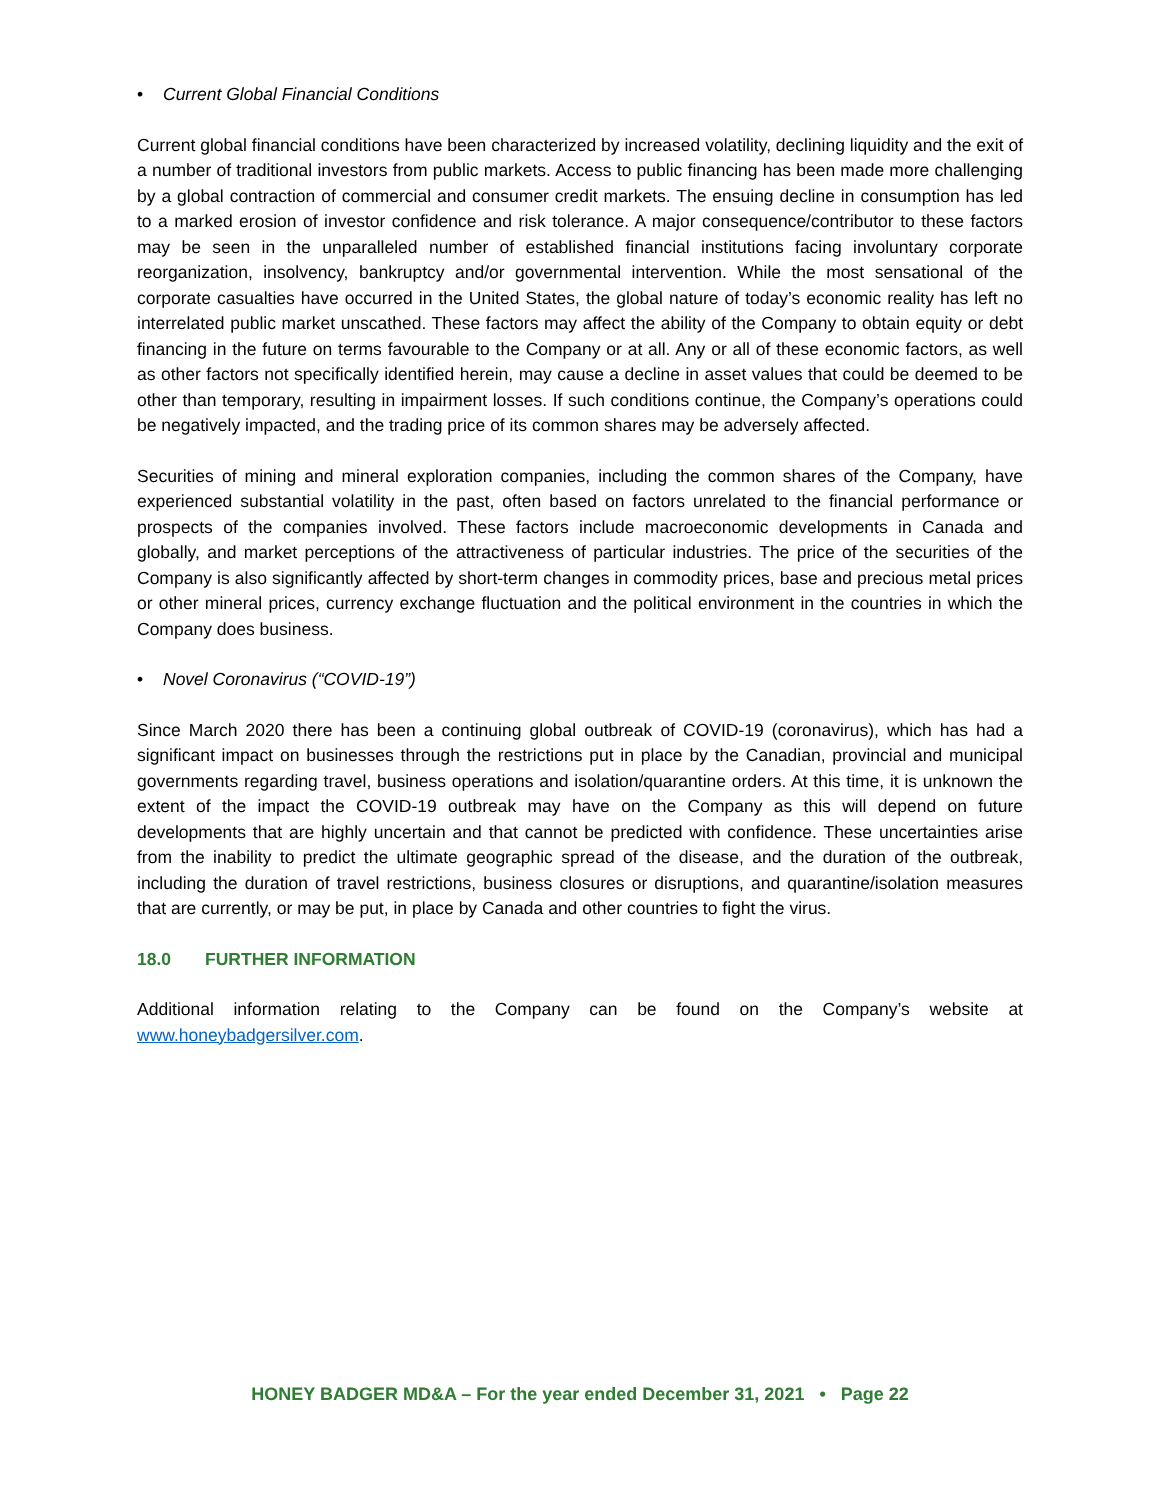• Current Global Financial Conditions
Current global financial conditions have been characterized by increased volatility, declining liquidity and the exit of a number of traditional investors from public markets. Access to public financing has been made more challenging by a global contraction of commercial and consumer credit markets. The ensuing decline in consumption has led to a marked erosion of investor confidence and risk tolerance. A major consequence/contributor to these factors may be seen in the unparalleled number of established financial institutions facing involuntary corporate reorganization, insolvency, bankruptcy and/or governmental intervention. While the most sensational of the corporate casualties have occurred in the United States, the global nature of today’s economic reality has left no interrelated public market unscathed. These factors may affect the ability of the Company to obtain equity or debt financing in the future on terms favourable to the Company or at all. Any or all of these economic factors, as well as other factors not specifically identified herein, may cause a decline in asset values that could be deemed to be other than temporary, resulting in impairment losses. If such conditions continue, the Company’s operations could be negatively impacted, and the trading price of its common shares may be adversely affected.
Securities of mining and mineral exploration companies, including the common shares of the Company, have experienced substantial volatility in the past, often based on factors unrelated to the financial performance or prospects of the companies involved. These factors include macroeconomic developments in Canada and globally, and market perceptions of the attractiveness of particular industries. The price of the securities of the Company is also significantly affected by short-term changes in commodity prices, base and precious metal prices or other mineral prices, currency exchange fluctuation and the political environment in the countries in which the Company does business.
• Novel Coronavirus (“COVID-19”)
Since March 2020 there has been a continuing global outbreak of COVID-19 (coronavirus), which has had a significant impact on businesses through the restrictions put in place by the Canadian, provincial and municipal governments regarding travel, business operations and isolation/quarantine orders. At this time, it is unknown the extent of the impact the COVID-19 outbreak may have on the Company as this will depend on future developments that are highly uncertain and that cannot be predicted with confidence. These uncertainties arise from the inability to predict the ultimate geographic spread of the disease, and the duration of the outbreak, including the duration of travel restrictions, business closures or disruptions, and quarantine/isolation measures that are currently, or may be put, in place by Canada and other countries to fight the virus.
18.0 FURTHER INFORMATION
Additional information relating to the Company can be found on the Company’s website at www.honeybadgersilver.com.
HONEY BADGER MD&A – For the year ended December 31, 2021 • Page 22